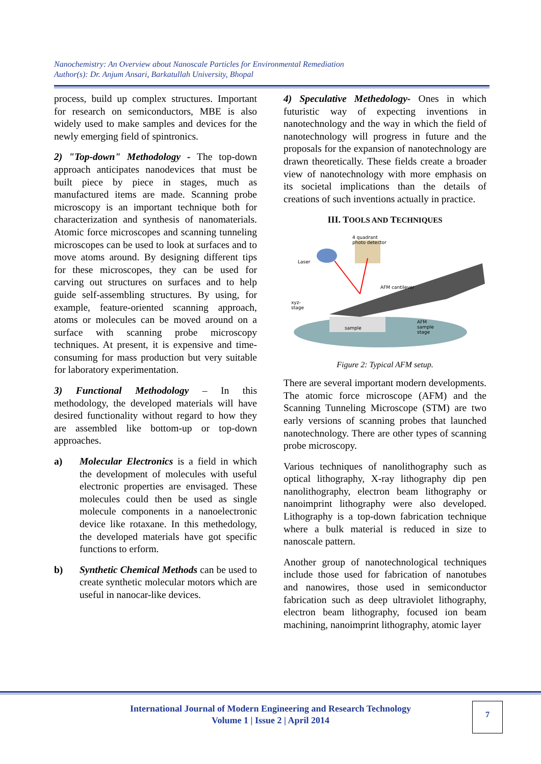Nanochemistry: An Overview about Nanoscale Particles for Environmental Remediation
Author(s): Dr. Anjum Ansari, Barkatullah University, Bhopal
process, build up complex structures. Important for research on semiconductors, MBE is also widely used to make samples and devices for the newly emerging field of spintronics.
2) "Top-down" Methodology - The top-down approach anticipates nanodevices that must be built piece by piece in stages, much as manufactured items are made. Scanning probe microscopy is an important technique both for characterization and synthesis of nanomaterials. Atomic force microscopes and scanning tunneling microscopes can be used to look at surfaces and to move atoms around. By designing different tips for these microscopes, they can be used for carving out structures on surfaces and to help guide self-assembling structures. By using, for example, feature-oriented scanning approach, atoms or molecules can be moved around on a surface with scanning probe microscopy techniques. At present, it is expensive and time-consuming for mass production but very suitable for laboratory experimentation.
3) Functional Methodology – In this methodology, the developed materials will have desired functionality without regard to how they are assembled like bottom-up or top-down approaches.
a) Molecular Electronics is a field in which the development of molecules with useful electronic properties are envisaged. These molecules could then be used as single molecule components in a nanoelectronic device like rotaxane. In this methedology, the developed materials have got specific functions to erform.
b) Synthetic Chemical Methods can be used to create synthetic molecular motors which are useful in nanocar-like devices.
4) Speculative Methedology- Ones in which futuristic way of expecting inventions in nanotechnology and the way in which the field of nanotechnology will progress in future and the proposals for the expansion of nanotechnology are drawn theoretically. These fields create a broader view of nanotechnology with more emphasis on its societal implications than the details of creations of such inventions actually in practice.
III. TOOLS AND TECHNIQUES
sample
4 quadrant
photo detector
Laser
AFM cantilever
xyz-
stage
AFM
sample
stage
Figure 2: Typical AFM setup.
There are several important modern developments. The atomic force microscope (AFM) and the Scanning Tunneling Microscope (STM) are two early versions of scanning probes that launched nanotechnology. There are other types of scanning probe microscopy.
Various techniques of nanolithography such as optical lithography, X-ray lithography dip pen nanolithography, electron beam lithography or nanoimprint lithography were also developed. Lithography is a top-down fabrication technique where a bulk material is reduced in size to nanoscale pattern.
Another group of nanotechnological techniques include those used for fabrication of nanotubes and nanowires, those used in semiconductor fabrication such as deep ultraviolet lithography, electron beam lithography, focused ion beam machining, nanoimprint lithography, atomic layer
International Journal of Modern Engineering and Research Technology
Volume 1 | Issue 2 | April 2014
7